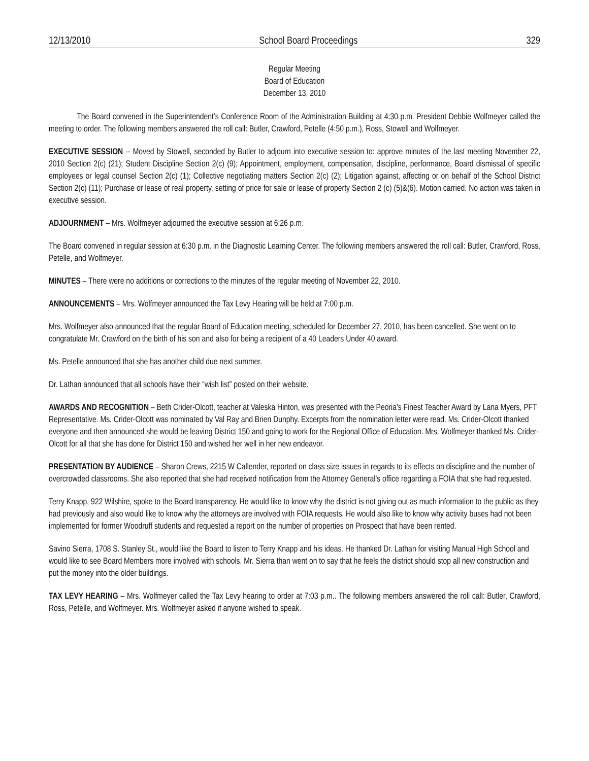12/13/2010 School Board Proceedings 329
Regular Meeting
Board of Education
December 13, 2010
The Board convened in the Superintendent’s Conference Room of the Administration Building at 4:30 p.m. President Debbie Wolfmeyer called the meeting to order. The following members answered the roll call: Butler, Crawford, Petelle (4:50 p.m.), Ross, Stowell and Wolfmeyer.
EXECUTIVE SESSION -- Moved by Stowell, seconded by Butler to adjourn into executive session to: approve minutes of the last meeting November 22, 2010 Section 2(c) (21); Student Discipline Section 2(c) (9); Appointment, employment, compensation, discipline, performance, Board dismissal of specific employees or legal counsel Section 2(c) (1); Collective negotiating matters Section 2(c) (2); Litigation against, affecting or on behalf of the School District Section 2(c) (11); Purchase or lease of real property, setting of price for sale or lease of property Section 2 (c) (5)&(6). Motion carried. No action was taken in executive session.
ADJOURNMENT – Mrs. Wolfmeyer adjourned the executive session at 6:26 p.m.
The Board convened in regular session at 6:30 p.m. in the Diagnostic Learning Center. The following members answered the roll call: Butler, Crawford, Ross, Petelle, and Wolfmeyer.
MINUTES – There were no additions or corrections to the minutes of the regular meeting of November 22, 2010.
ANNOUNCEMENTS – Mrs. Wolfmeyer announced the Tax Levy Hearing will be held at 7:00 p.m.
Mrs. Wolfmeyer also announced that the regular Board of Education meeting, scheduled for December 27, 2010, has been cancelled. She went on to congratulate Mr. Crawford on the birth of his son and also for being a recipient of a 40 Leaders Under 40 award.
Ms. Petelle announced that she has another child due next summer.
Dr. Lathan announced that all schools have their “wish list” posted on their website.
AWARDS AND RECOGNITION – Beth Crider-Olcott, teacher at Valeska Hinton, was presented with the Peoria’s Finest Teacher Award by Lana Myers, PFT Representative. Ms. Crider-Olcott was nominated by Val Ray and Brien Dunphy. Excerpts from the nomination letter were read. Ms. Crider-Olcott thanked everyone and then announced she would be leaving District 150 and going to work for the Regional Office of Education. Mrs. Wolfmeyer thanked Ms. Crider-Olcott for all that she has done for District 150 and wished her well in her new endeavor.
PRESENTATION BY AUDIENCE – Sharon Crews, 2215 W Callender, reported on class size issues in regards to its effects on discipline and the number of overcrowded classrooms. She also reported that she had received notification from the Attorney General’s office regarding a FOIA that she had requested.
Terry Knapp, 922 Wilshire, spoke to the Board transparency. He would like to know why the district is not giving out as much information to the public as they had previously and also would like to know why the attorneys are involved with FOIA requests. He would also like to know why activity buses had not been implemented for former Woodruff students and requested a report on the number of properties on Prospect that have been rented.
Savino Sierra, 1708 S. Stanley St., would like the Board to listen to Terry Knapp and his ideas. He thanked Dr. Lathan for visiting Manual High School and would like to see Board Members more involved with schools. Mr. Sierra than went on to say that he feels the district should stop all new construction and put the money into the older buildings.
TAX LEVY HEARING – Mrs. Wolfmeyer called the Tax Levy hearing to order at 7:03 p.m.. The following members answered the roll call: Butler, Crawford, Ross, Petelle, and Wolfmeyer. Mrs. Wolfmeyer asked if anyone wished to speak.